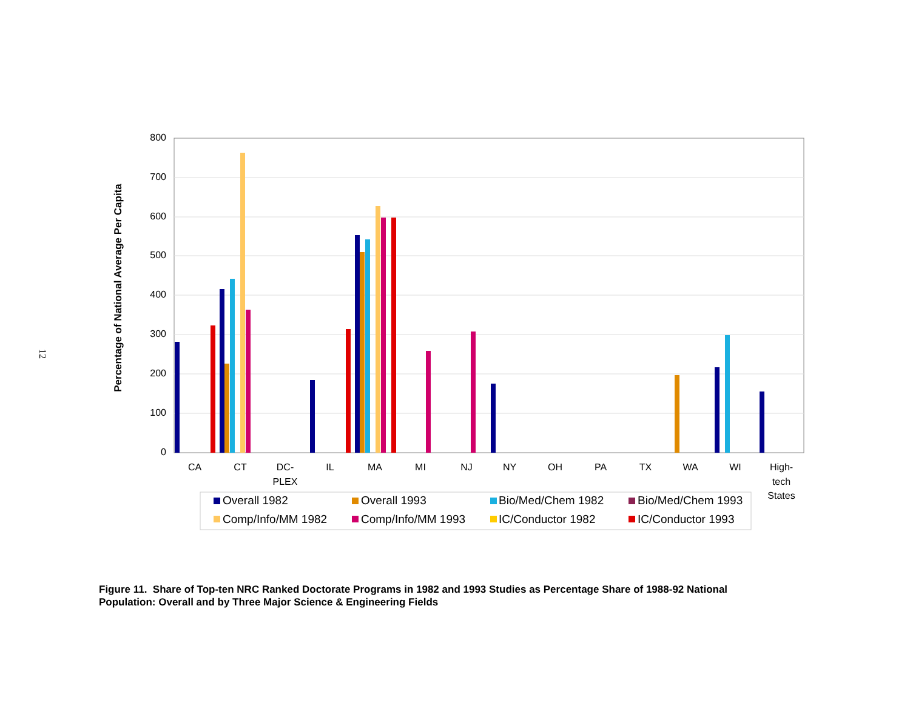12
800
700
600
500
400
300
200
100
0
Percentage of National Average Per Capita
CA
CT
DC-
PLEX
IL
MA
MI
NJ
NY
OH
PA
TX
WA
WI
High-
tech
States
Overall 1982
Overall 1993
Bio/Med/Chem 1982
Bio/Med/Chem 1993
Comp/Info/MM 1982
Comp/Info/MM 1993
IC/Conductor 1982
IC/Conductor 1993
Figure 11. Share of Top-ten NRC Ranked Doctorate Programs in 1982 and 1993 Studies as Percentage Share of 1988-92 National Population: Overall and by Three Major Science & Engineering Fields